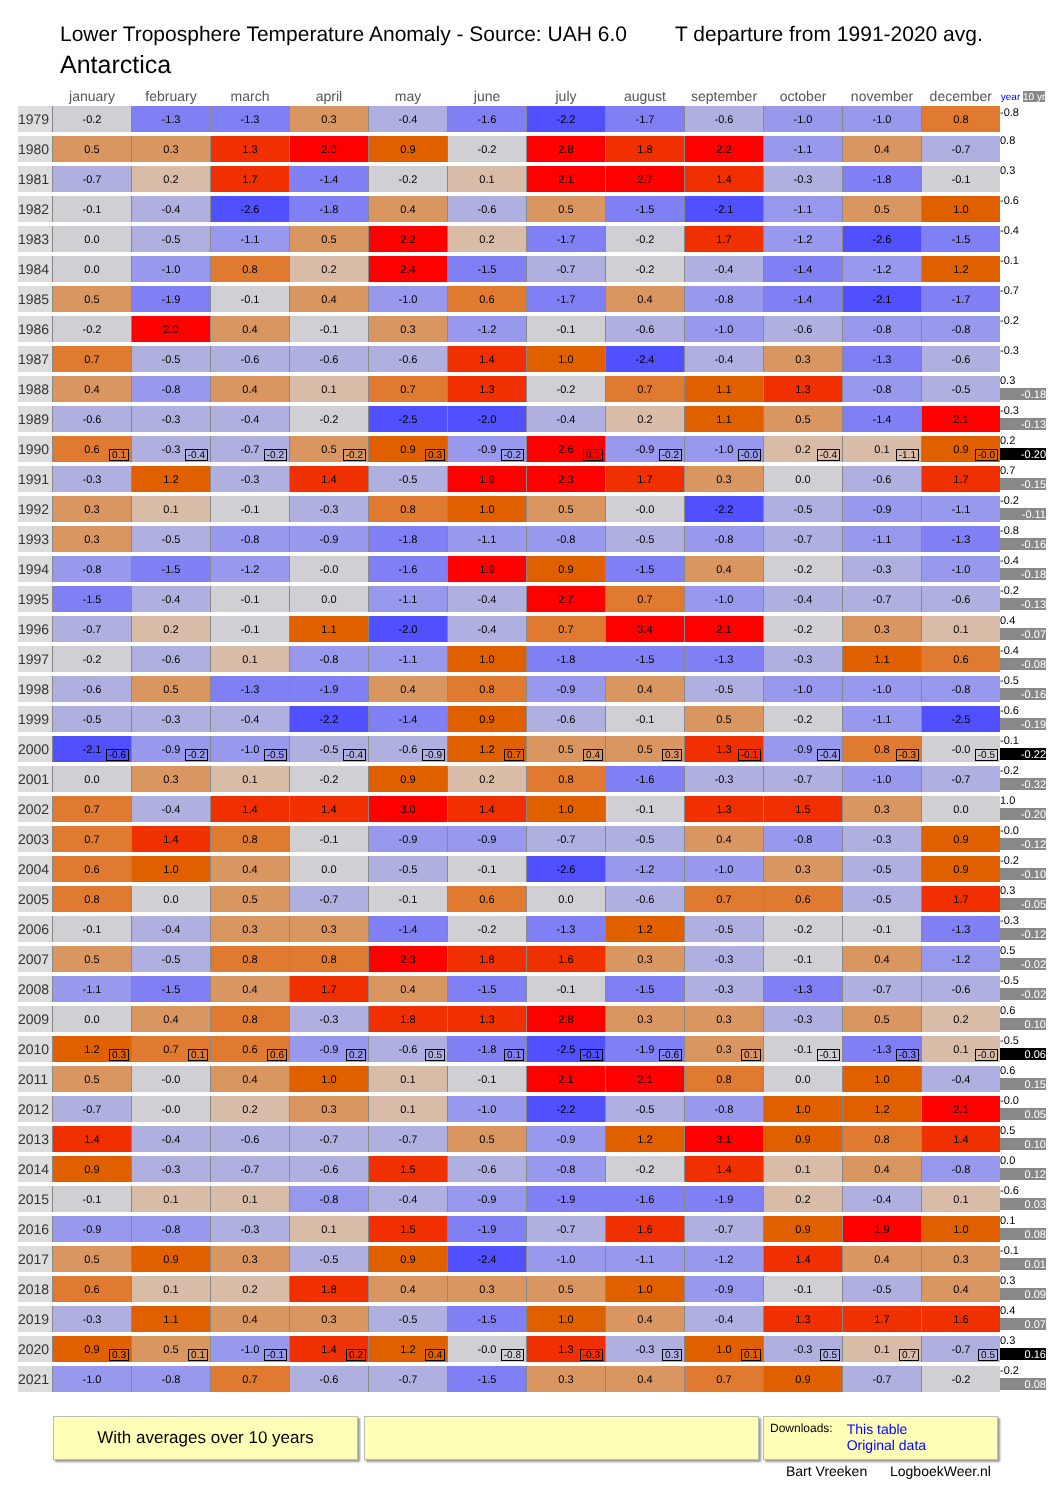Lower Troposphere Temperature Anomaly - Source: UAH 6.0
T departure from 1991-2020 avg.
Antarctica
| | january | february | march | april | may | june | july | august | september | october | november | december | year 10 yr |
| --- | --- | --- | --- | --- | --- | --- | --- | --- | --- | --- | --- | --- | --- |
| 1979 | -0.2 | -1.3 | -1.3 | 0.3 | -0.4 | -1.6 | -2.2 | -1.7 | -0.6 | -1.0 | -1.0 | 0.8 | -0.8 |
| 1980 | 0.5 | 0.3 | 1.3 | 2.0 | 0.9 | -0.2 | 2.8 | 1.8 | 2.2 | -1.1 | 0.4 | -0.7 | 0.8 |
| 1981 | -0.7 | 0.2 | 1.7 | -1.4 | -0.2 | 0.1 | 2.1 | 2.7 | 1.4 | -0.3 | -1.8 | -0.1 | 0.3 |
| 1982 | -0.1 | -0.4 | -2.6 | -1.8 | 0.4 | -0.6 | 0.5 | -1.5 | -2.1 | -1.1 | 0.5 | 1.0 | -0.6 |
| 1983 | 0.0 | -0.5 | -1.1 | 0.5 | 2.2 | 0.2 | -1.7 | -0.2 | 1.7 | -1.2 | -2.6 | -1.5 | -0.4 |
| 1984 | 0.0 | -1.0 | 0.8 | 0.2 | 2.4 | -1.5 | -0.7 | -0.2 | -0.4 | -1.4 | -1.2 | 1.2 | -0.1 |
| 1985 | 0.5 | -1.9 | -0.1 | 0.4 | -1.0 | 0.6 | -1.7 | 0.4 | -0.8 | -1.4 | -2.1 | -1.7 | -0.7 |
| 1986 | -0.2 | 2.0 | 0.4 | -0.1 | 0.3 | -1.2 | -0.1 | -0.6 | -1.0 | -0.6 | -0.8 | -0.8 | -0.2 |
| 1987 | 0.7 | -0.5 | -0.6 | -0.6 | -0.6 | 1.4 | 1.0 | -2.4 | -0.4 | 0.3 | -1.3 | -0.6 | -0.3 |
| 1988 | 0.4 | -0.8 | 0.4 | 0.1 | 0.7 | 1.3 | -0.2 | 0.7 | 1.1 | 1.3 | -0.8 | -0.5 | 0.3 -0.18 |
| 1989 | -0.6 | -0.3 | -0.4 | -0.2 | -2.5 | -2.0 | -0.4 | 0.2 | 1.1 | 0.5 | -1.4 | 2.1 | -0.3 -0.13 |
| 1990 | 0.6 0.1 | -0.3 -0.4 | -0.7 -0.2 | 0.5 -0.2 | 0.9 0.3 | -0.9 -0.2 | 2.6 0.1 | -0.9 -0.2 | -1.0 -0.0 | 0.2 -0.4 | 0.1 -1.1 | 0.9 -0.0 | 0.2 -0.20 |
| 1991 | -0.3 | 1.2 | -0.3 | 1.4 | -0.5 | 1.9 | 2.3 | 1.7 | 0.3 | 0.0 | -0.6 | 1.7 | 0.7 -0.15 |
| 1992 | 0.3 | 0.1 | -0.1 | -0.3 | 0.8 | 1.0 | 0.5 | -0.0 | -2.2 | -0.5 | -0.9 | -1.1 | -0.2 -0.11 |
| 1993 | 0.3 | -0.5 | -0.8 | -0.9 | -1.8 | -1.1 | -0.8 | -0.5 | -0.8 | -0.7 | -1.1 | -1.3 | -0.8 -0.16 |
| 1994 | -0.8 | -1.5 | -1.2 | -0.0 | -1.6 | 1.9 | 0.9 | -1.5 | 0.4 | -0.2 | -0.3 | -1.0 | -0.4 -0.18 |
| 1995 | -1.5 | -0.4 | -0.1 | 0.0 | -1.1 | -0.4 | 2.7 | 0.7 | -1.0 | -0.4 | -0.7 | -0.6 | -0.2 -0.13 |
| 1996 | -0.7 | 0.2 | -0.1 | 1.1 | -2.0 | -0.4 | 0.7 | 3.4 | 2.1 | -0.2 | 0.3 | 0.1 | 0.4 -0.07 |
| 1997 | -0.2 | -0.6 | 0.1 | -0.8 | -1.1 | 1.0 | -1.8 | -1.5 | -1.3 | -0.3 | 1.1 | 0.6 | -0.4 -0.08 |
| 1998 | -0.6 | 0.5 | -1.3 | -1.9 | 0.4 | 0.8 | -0.9 | 0.4 | -0.5 | -1.0 | -1.0 | -0.8 | -0.5 -0.16 |
| 1999 | -0.5 | -0.3 | -0.4 | -2.2 | -1.4 | 0.9 | -0.6 | -0.1 | 0.5 | -0.2 | -1.1 | -2.5 | -0.6 -0.19 |
| 2000 | -2.1 -0.6 | -0.9 -0.2 | -1.0 -0.5 | -0.5 -0.4 | -0.6 -0.9 | 1.2 0.7 | 0.5 0.4 | 0.5 0.3 | 1.3 -0.1 | -0.9 -0.4 | 0.8 -0.3 | -0.0 -0.5 | -0.1 -0.22 |
| 2001 | 0.0 | 0.3 | 0.1 | -0.2 | 0.9 | 0.2 | 0.8 | -1.6 | -0.3 | -0.7 | -1.0 | -0.7 | -0.2 -0.32 |
| 2002 | 0.7 | -0.4 | 1.4 | 1.4 | 3.0 | 1.4 | 1.0 | -0.1 | 1.3 | 1.5 | 0.3 | 0.0 | 1.0 -0.20 |
| 2003 | 0.7 | 1.4 | 0.8 | -0.1 | -0.9 | -0.9 | -0.7 | -0.5 | 0.4 | -0.8 | -0.3 | 0.9 | -0.0 -0.12 |
| 2004 | 0.6 | 1.0 | 0.4 | 0.0 | -0.5 | -0.1 | -2.6 | -1.2 | -1.0 | 0.3 | -0.5 | 0.9 | -0.2 -0.10 |
| 2005 | 0.8 | 0.0 | 0.5 | -0.7 | -0.1 | 0.6 | 0.0 | -0.6 | 0.7 | 0.6 | -0.5 | 1.7 | 0.3 -0.05 |
| 2006 | -0.1 | -0.4 | 0.3 | 0.3 | -1.4 | -0.2 | -1.3 | 1.2 | -0.5 | -0.2 | -0.1 | -1.3 | -0.3 -0.12 |
| 2007 | 0.5 | -0.5 | 0.8 | 0.8 | 2.3 | 1.8 | 1.6 | 0.3 | -0.3 | -0.1 | 0.4 | -1.2 | 0.5 -0.02 |
| 2008 | -1.1 | -1.5 | 0.4 | 1.7 | 0.4 | -1.5 | -0.1 | -1.5 | -0.3 | -1.3 | -0.7 | -0.6 | -0.5 -0.02 |
| 2009 | 0.0 | 0.4 | 0.8 | -0.3 | 1.8 | 1.3 | 2.8 | 0.3 | 0.3 | -0.3 | 0.5 | 0.2 | 0.6 0.10 |
| 2010 | 1.2 0.3 | 0.7 0.1 | 0.6 0.6 | -0.9 0.2 | -0.6 0.5 | -1.8 0.1 | -2.5 -0.1 | -1.9 -0.6 | 0.3 0.1 | -0.1 -0.1 | -1.3 -0.3 | 0.1 -0.0 | -0.5 0.06 |
| 2011 | 0.5 | -0.0 | 0.4 | 1.0 | 0.1 | -0.1 | 2.1 | 2.1 | 0.8 | 0.0 | 1.0 | -0.4 | 0.6 0.15 |
| 2012 | -0.7 | -0.0 | 0.2 | 0.3 | 0.1 | -1.0 | -2.2 | -0.5 | -0.8 | 1.0 | 1.2 | 2.1 | -0.0 0.05 |
| 2013 | 1.4 | -0.4 | -0.6 | -0.7 | -0.7 | 0.5 | -0.9 | 1.2 | 3.1 | 0.9 | 0.8 | 1.4 | 0.5 0.10 |
| 2014 | 0.9 | -0.3 | -0.7 | -0.6 | 1.5 | -0.6 | -0.8 | -0.2 | 1.4 | 0.1 | 0.4 | -0.8 | 0.0 0.12 |
| 2015 | -0.1 | 0.1 | 0.1 | -0.8 | -0.4 | -0.9 | -1.9 | -1.6 | -1.9 | 0.2 | -0.4 | 0.1 | -0.6 0.03 |
| 2016 | -0.9 | -0.8 | -0.3 | 0.1 | 1.5 | -1.9 | -0.7 | 1.6 | -0.7 | 0.9 | 1.9 | 1.0 | 0.1 0.08 |
| 2017 | 0.5 | 0.9 | 0.3 | -0.5 | 0.9 | -2.4 | -1.0 | -1.1 | -1.2 | 1.4 | 0.4 | 0.3 | -0.1 0.01 |
| 2018 | 0.6 | 0.1 | 0.2 | 1.8 | 0.4 | 0.3 | 0.5 | 1.0 | -0.9 | -0.1 | -0.5 | 0.4 | 0.3 0.09 |
| 2019 | -0.3 | 1.1 | 0.4 | 0.3 | -0.5 | -1.5 | 1.0 | 0.4 | -0.4 | 1.3 | 1.7 | 1.6 | 0.4 0.07 |
| 2020 | 0.9 0.3 | 0.5 0.1 | -1.0 -0.1 | 1.4 0.2 | 1.2 0.4 | -0.0 -0.8 | 1.3 -0.3 | -0.3 0.3 | 1.0 0.1 | -0.3 0.5 | 0.1 0.7 | -0.7 0.5 | 0.3 0.16 |
| 2021 | -1.0 | -0.8 | 0.7 | -0.6 | -0.7 | -1.5 | 0.3 | 0.4 | 0.7 | 0.9 | -0.7 | -0.2 | -0.2 0.08 |
With averages over 10 years
Downloads: This table
Original data
Bart Vreeken LogboekWeer.nl